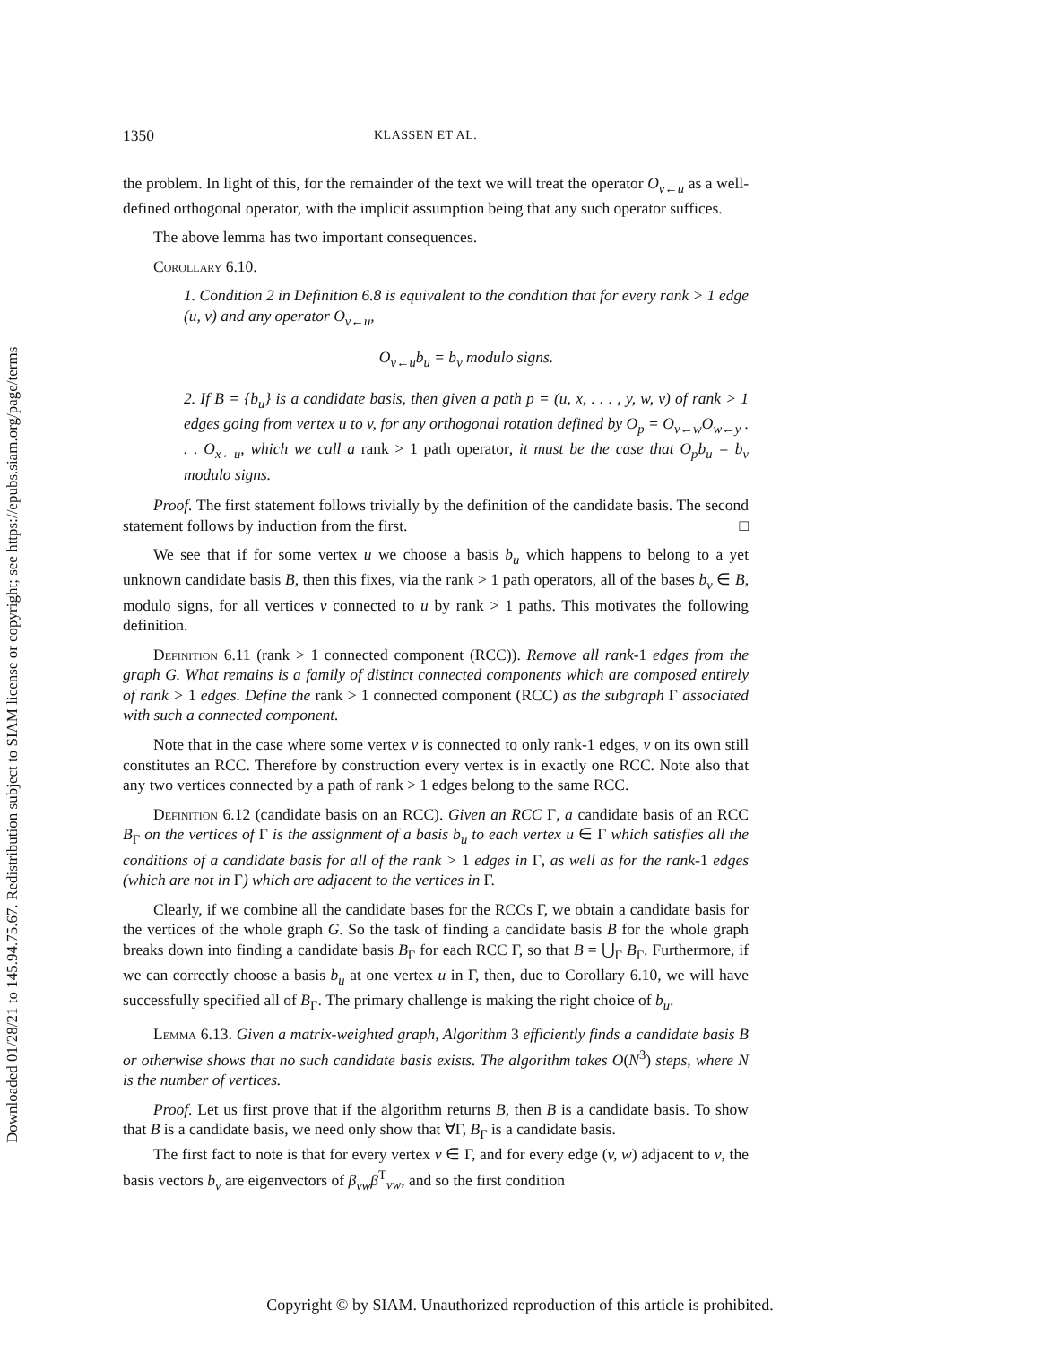Downloaded 01/28/21 to 145.94.75.67. Redistribution subject to SIAM license or copyright; see https://epubs.siam.org/page/terms
1350 KLASSEN ET AL.
the problem. In light of this, for the remainder of the text we will treat the operator O<sub>v←u</sub> as a well-defined orthogonal operator, with the implicit assumption being that any such operator suffices.
The above lemma has two important consequences.
Corollary 6.10.
1. Condition 2 in Definition 6.8 is equivalent to the condition that for every rank > 1 edge (u, v) and any operator O<sub>v←u</sub>,
O<sub>v←u</sub>b<sub>u</sub> = b<sub>v</sub> modulo signs.
2. If B = {b<sub>u</sub>} is a candidate basis, then given a path p = (u, x, . . . , y, w, v) of rank > 1 edges going from vertex u to v, for any orthogonal rotation defined by O<sub>p</sub> = O<sub>v←w</sub>O<sub>w←y</sub> . . . O<sub>x←u</sub>, which we call a rank > 1 path operator, it must be the case that O<sub>p</sub>b<sub>u</sub> = b<sub>v</sub> modulo signs.
Proof. The first statement follows trivially by the definition of the candidate basis. The second statement follows by induction from the first. □
We see that if for some vertex u we choose a basis b<sub>u</sub> which happens to belong to a yet unknown candidate basis B, then this fixes, via the rank > 1 path operators, all of the bases b<sub>v</sub> ∈ B, modulo signs, for all vertices v connected to u by rank > 1 paths. This motivates the following definition.
Definition 6.11 (rank > 1 connected component (RCC)). Remove all rank-1 edges from the graph G. What remains is a family of distinct connected components which are composed entirely of rank > 1 edges. Define the rank > 1 connected component (RCC) as the subgraph Γ associated with such a connected component.
Note that in the case where some vertex v is connected to only rank-1 edges, v on its own still constitutes an RCC. Therefore by construction every vertex is in exactly one RCC. Note also that any two vertices connected by a path of rank > 1 edges belong to the same RCC.
Definition 6.12 (candidate basis on an RCC). Given an RCC Γ, a candidate basis of an RCC B<sub>Γ</sub> on the vertices of Γ is the assignment of a basis b<sub>u</sub> to each vertex u ∈ Γ which satisfies all the conditions of a candidate basis for all of the rank > 1 edges in Γ, as well as for the rank-1 edges (which are not in Γ) which are adjacent to the vertices in Γ.
Clearly, if we combine all the candidate bases for the RCCs Γ, we obtain a candidate basis for the vertices of the whole graph G. So the task of finding a candidate basis B for the whole graph breaks down into finding a candidate basis B<sub>Γ</sub> for each RCC Γ, so that B = ⋃<sub>Γ</sub> B<sub>Γ</sub>. Furthermore, if we can correctly choose a basis b<sub>u</sub> at one vertex u in Γ, then, due to Corollary 6.10, we will have successfully specified all of B<sub>Γ</sub>. The primary challenge is making the right choice of b<sub>u</sub>.
Lemma 6.13. Given a matrix-weighted graph, Algorithm 3 efficiently finds a candidate basis B or otherwise shows that no such candidate basis exists. The algorithm takes O(N<sup>3</sup>) steps, where N is the number of vertices.
Proof. Let us first prove that if the algorithm returns B, then B is a candidate basis. To show that B is a candidate basis, we need only show that ∀Γ, B<sub>Γ</sub> is a candidate basis.
The first fact to note is that for every vertex v ∈ Γ, and for every edge (v, w) adjacent to v, the basis vectors b<sub>v</sub> are eigenvectors of β<sub>vw</sub>β<sup>T</sup><sub>vw</sub>, and so the first condition
Copyright © by SIAM. Unauthorized reproduction of this article is prohibited.